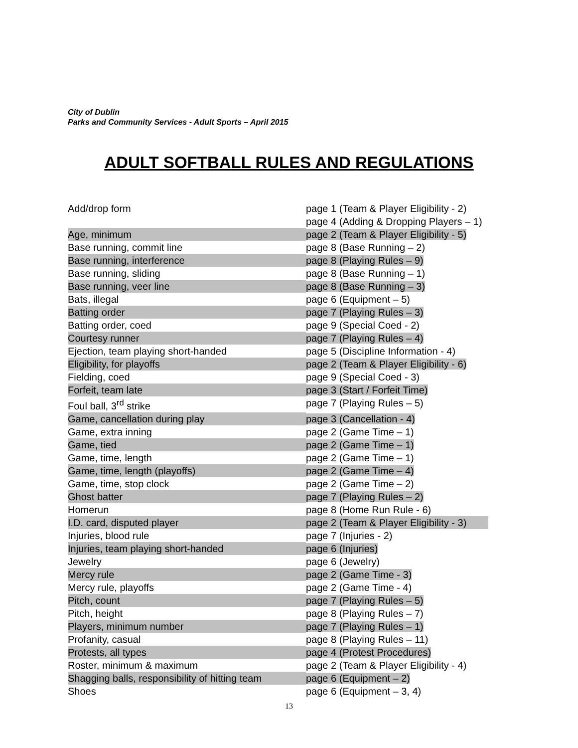City of Dublin
Parks and Community Services - Adult Sports – April 2015
ADULT SOFTBALL RULES AND REGULATIONS
| Add/drop form | page 1 (Team & Player Eligibility - 2) page 4 (Adding & Dropping Players – 1) |
| Age, minimum | page 2 (Team & Player Eligibility - 5) |
| Base running, commit line | page 8 (Base Running – 2) |
| Base running, interference | page 8 (Playing Rules – 9) |
| Base running, sliding | page 8 (Base Running – 1) |
| Base running, veer line | page 8 (Base Running – 3) |
| Bats, illegal | page 6 (Equipment – 5) |
| Batting order | page 7 (Playing Rules – 3) |
| Batting order, coed | page 9 (Special Coed - 2) |
| Courtesy runner | page 7 (Playing Rules – 4) |
| Ejection, team playing short-handed | page 5 (Discipline Information - 4) |
| Eligibility, for playoffs | page 2 (Team & Player Eligibility - 6) |
| Fielding, coed | page 9 (Special Coed - 3) |
| Forfeit, team late | page 3 (Start / Forfeit Time) |
| Foul ball, 3<sup>rd</sup> strike | page 7 (Playing Rules – 5) |
| Game, cancellation during play | page 3 (Cancellation - 4) |
| Game, extra inning | page 2 (Game Time – 1) |
| Game, tied | page 2 (Game Time – 1) |
| Game, time, length | page 2 (Game Time – 1) |
| Game, time, length (playoffs) | page 2 (Game Time – 4) |
| Game, time, stop clock | page 2 (Game Time – 2) |
| Ghost batter | page 7 (Playing Rules – 2) |
| Homerun | page 8 (Home Run Rule - 6) |
| I.D. card, disputed player | page 2 (Team & Player Eligibility - 3) |
| Injuries, blood rule | page 7 (Injuries - 2) |
| Injuries, team playing short-handed | page 6 (Injuries) |
| Jewelry | page 6 (Jewelry) |
| Mercy rule | page 2 (Game Time - 3) |
| Mercy rule, playoffs | page 2 (Game Time - 4) |
| Pitch, count | page 7 (Playing Rules – 5) |
| Pitch, height | page 8 (Playing Rules – 7) |
| Players, minimum number | page 7 (Playing Rules – 1) |
| Profanity, casual | page 8 (Playing Rules – 11) |
| Protests, all types | page 4 (Protest Procedures) |
| Roster, minimum & maximum | page 2 (Team & Player Eligibility - 4) |
| Shagging balls, responsibility of hitting team | page 6 (Equipment – 2) |
| Shoes | page 6 (Equipment – 3, 4) |
13